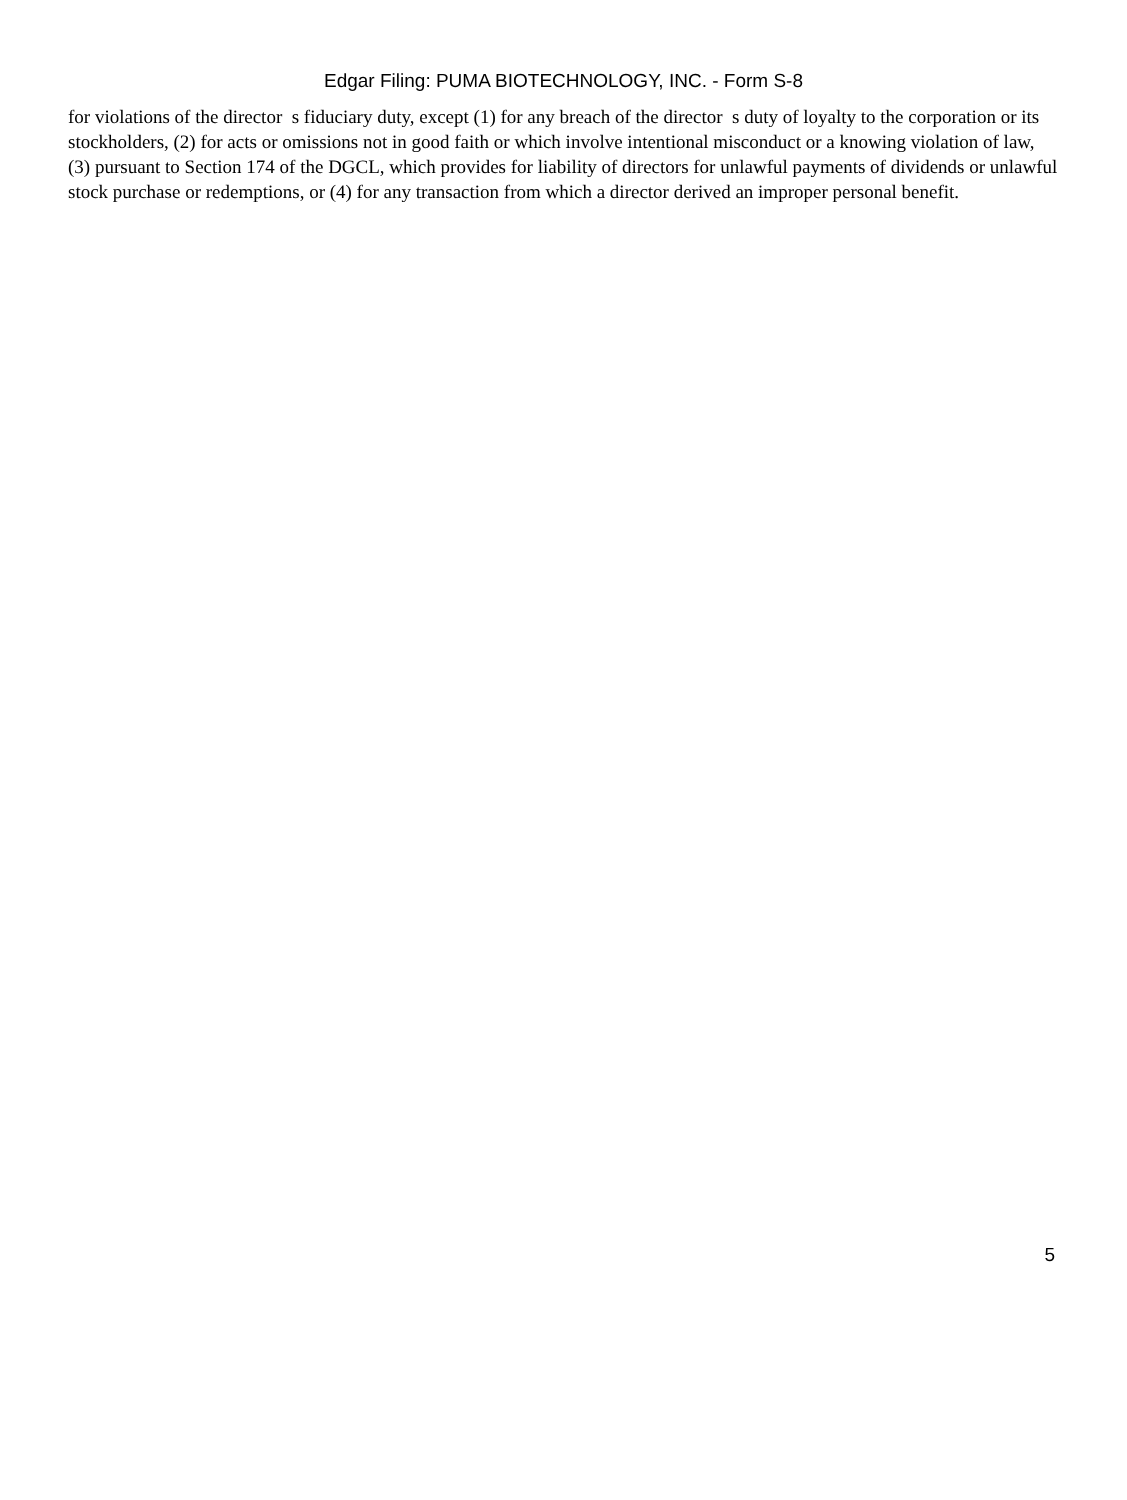Edgar Filing: PUMA BIOTECHNOLOGY, INC. - Form S-8
for violations of the director s fiduciary duty, except (1) for any breach of the director s duty of loyalty to the corporation or its stockholders, (2) for acts or omissions not in good faith or which involve intentional misconduct or a knowing violation of law, (3) pursuant to Section 174 of the DGCL, which provides for liability of directors for unlawful payments of dividends or unlawful stock purchase or redemptions, or (4) for any transaction from which a director derived an improper personal benefit.
5